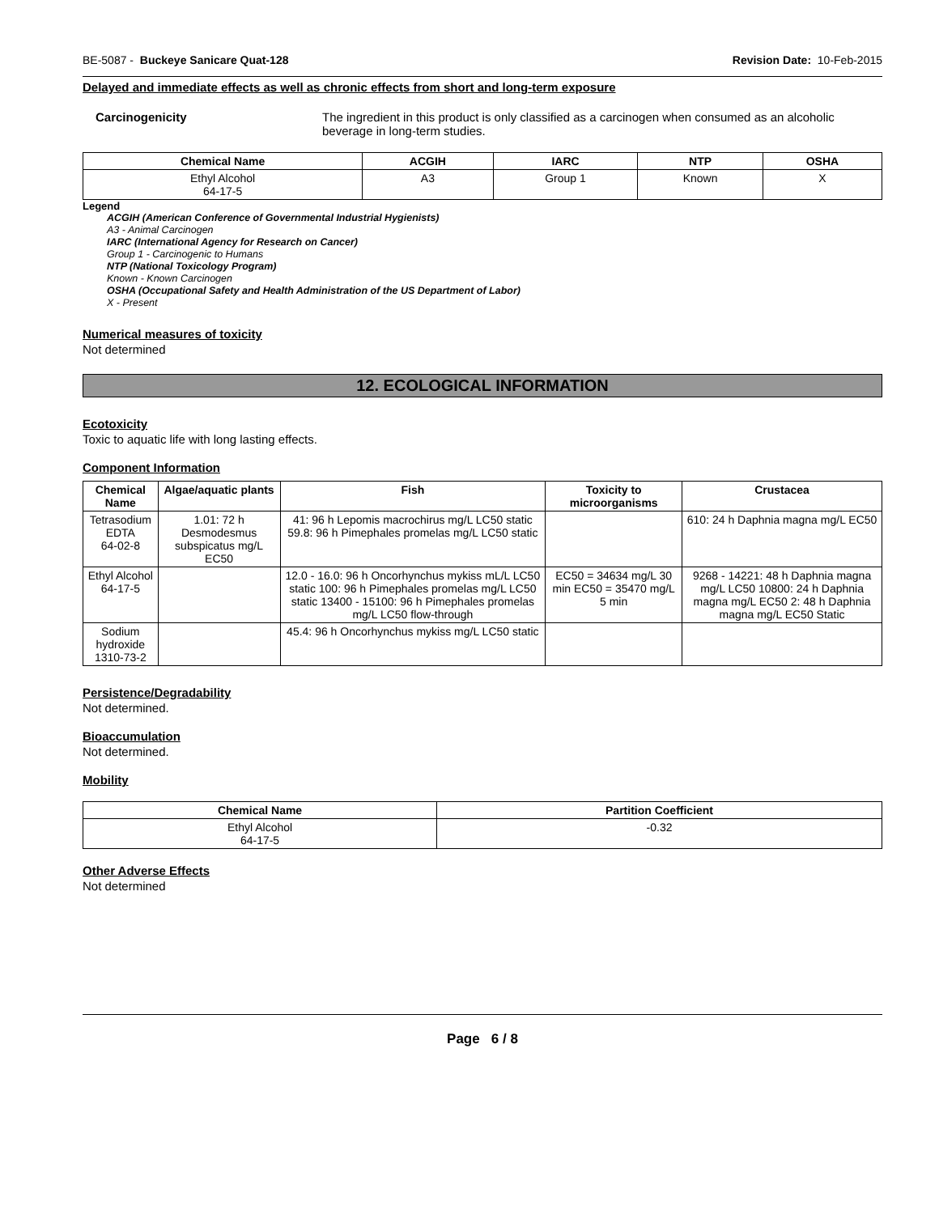BE-5087 - Buckeye Sanicare Quat-128 Revision Date: 10-Feb-2015
Delayed and immediate effects as well as chronic effects from short and long-term exposure
Carcinogenicity The ingredient in this product is only classified as a carcinogen when consumed as an alcoholic beverage in long-term studies.
| Chemical Name | ACGIH | IARC | NTP | OSHA |
| --- | --- | --- | --- | --- |
| Ethyl Alcohol 64-17-5 | A3 | Group 1 | Known | X |
Legend
ACGIH (American Conference of Governmental Industrial Hygienists)
A3 - Animal Carcinogen
IARC (International Agency for Research on Cancer)
Group 1 - Carcinogenic to Humans
NTP (National Toxicology Program)
Known - Known Carcinogen
OSHA (Occupational Safety and Health Administration of the US Department of Labor)
X - Present
Numerical measures of toxicity
Not determined
12. ECOLOGICAL INFORMATION
Ecotoxicity
Toxic to aquatic life with long lasting effects.
Component Information
| Chemical Name | Algae/aquatic plants | Fish | Toxicity to microorganisms | Crustacea |
| --- | --- | --- | --- | --- |
| Tetrasodium EDTA 64-02-8 | 1.01: 72 h Desmodesmus subspicatus mg/L EC50 | 41: 96 h Lepomis macrochirus mg/L LC50 static 59.8: 96 h Pimephales promelas mg/L LC50 static | | 610: 24 h Daphnia magna mg/L EC50 |
| Ethyl Alcohol 64-17-5 | | 12.0 - 16.0: 96 h Oncorhynchus mykiss mL/L LC50 static 100: 96 h Pimephales promelas mg/L LC50 static 13400 - 15100: 96 h Pimephales promelas mg/L LC50 flow-through | EC50 = 34634 mg/L 30 min EC50 = 35470 mg/L 5 min | 9268 - 14221: 48 h Daphnia magna mg/L LC50 10800: 24 h Daphnia magna mg/L EC50 2: 48 h Daphnia magna mg/L EC50 Static |
| Sodium hydroxide 1310-73-2 | | 45.4: 96 h Oncorhynchus mykiss mg/L LC50 static | | |
Persistence/Degradability
Not determined.
Bioaccumulation
Not determined.
Mobility
| Chemical Name | Partition Coefficient |
| --- | --- |
| Ethyl Alcohol 64-17-5 | -0.32 |
Other Adverse Effects
Not determined
Page 6 / 8